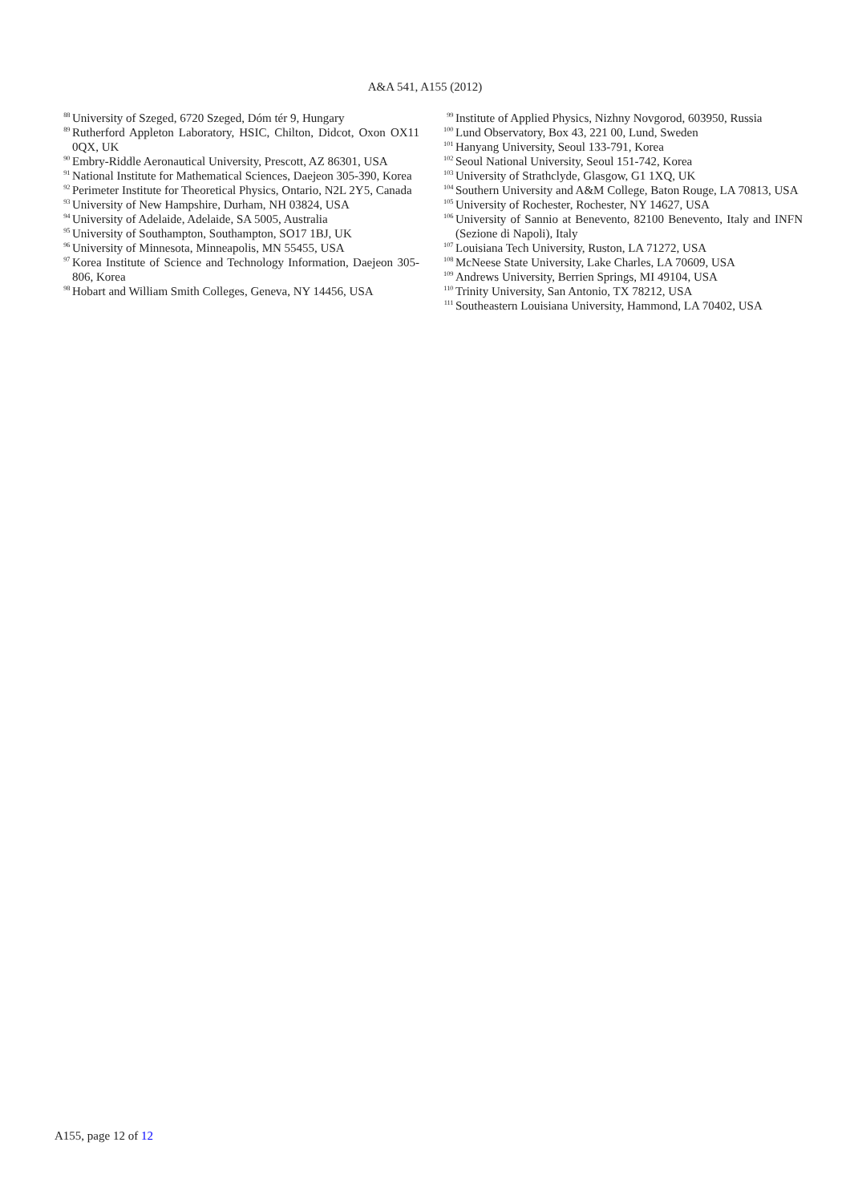A&A 541, A155 (2012)
<sup>88</sup> University of Szeged, 6720 Szeged, Dóm tér 9, Hungary
<sup>89</sup> Rutherford Appleton Laboratory, HSIC, Chilton, Didcot, Oxon OX11 0QX, UK
<sup>90</sup> Embry-Riddle Aeronautical University, Prescott, AZ 86301, USA
<sup>91</sup> National Institute for Mathematical Sciences, Daejeon 305-390, Korea
<sup>92</sup> Perimeter Institute for Theoretical Physics, Ontario, N2L 2Y5, Canada
<sup>93</sup> University of New Hampshire, Durham, NH 03824, USA
<sup>94</sup> University of Adelaide, Adelaide, SA 5005, Australia
<sup>95</sup> University of Southampton, Southampton, SO17 1BJ, UK
<sup>96</sup> University of Minnesota, Minneapolis, MN 55455, USA
<sup>97</sup> Korea Institute of Science and Technology Information, Daejeon 305-806, Korea
<sup>98</sup> Hobart and William Smith Colleges, Geneva, NY 14456, USA
<sup>99</sup> Institute of Applied Physics, Nizhny Novgorod, 603950, Russia
<sup>100</sup> Lund Observatory, Box 43, 221 00, Lund, Sweden
<sup>101</sup> Hanyang University, Seoul 133-791, Korea
<sup>102</sup> Seoul National University, Seoul 151-742, Korea
<sup>103</sup> University of Strathclyde, Glasgow, G1 1XQ, UK
<sup>104</sup> Southern University and A&M College, Baton Rouge, LA 70813, USA
<sup>105</sup> University of Rochester, Rochester, NY 14627, USA
<sup>106</sup> University of Sannio at Benevento, 82100 Benevento, Italy and INFN (Sezione di Napoli), Italy
<sup>107</sup> Louisiana Tech University, Ruston, LA 71272, USA
<sup>108</sup> McNeese State University, Lake Charles, LA 70609, USA
<sup>109</sup> Andrews University, Berrien Springs, MI 49104, USA
<sup>110</sup> Trinity University, San Antonio, TX 78212, USA
<sup>111</sup> Southeastern Louisiana University, Hammond, LA 70402, USA
A155, page 12 of 12